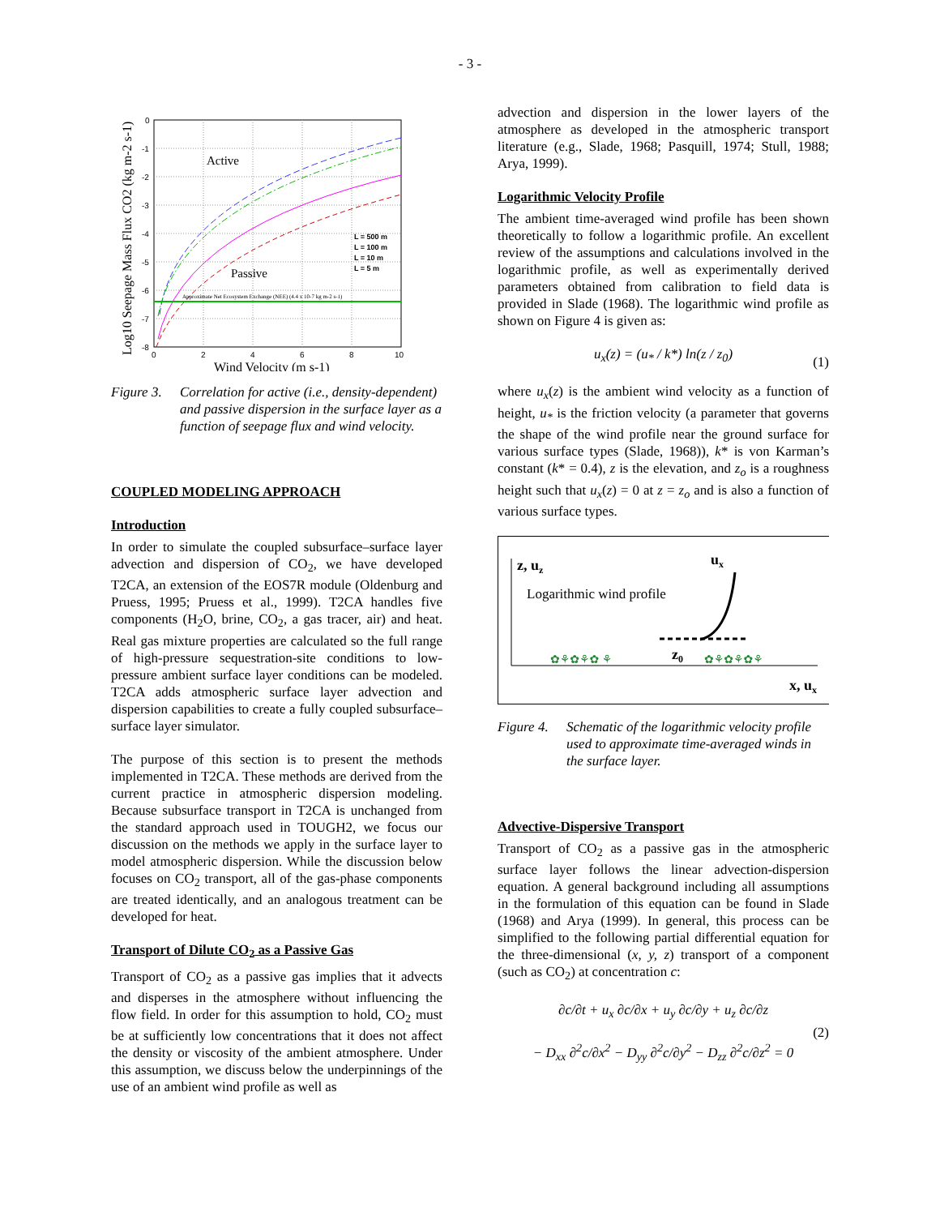- 3 -
Active
Passive
Approximate Net Ecosystem Exchange (NEE) (4.4 x 10-7 kg m-2 s-1)
L = 500 m
L = 100 m
L = 10 m
L = 5 m
0
-1
-2
-3
-4
-5
-6
-7
-8
0
2
4
6
8
10
Wind Velocity (m s-1)
Log10 Seepage Mass Flux CO2 (kg m-2 s-1)
Figure 3. Correlation for active (i.e., density-dependent) and passive dispersion in the surface layer as a function of seepage flux and wind velocity.
COUPLED MODELING APPROACH
Introduction
In order to simulate the coupled subsurface–surface layer advection and dispersion of CO<sub>2</sub>, we have developed T2CA, an extension of the EOS7R module (Oldenburg and Pruess, 1995; Pruess et al., 1999). T2CA handles five components (H<sub>2</sub>O, brine, CO<sub>2</sub>, a gas tracer, air) and heat. Real gas mixture properties are calculated so the full range of high-pressure sequestration-site conditions to low-pressure ambient surface layer conditions can be modeled. T2CA adds atmospheric surface layer advection and dispersion capabilities to create a fully coupled subsurface–surface layer simulator.
The purpose of this section is to present the methods implemented in T2CA. These methods are derived from the current practice in atmospheric dispersion modeling. Because subsurface transport in T2CA is unchanged from the standard approach used in TOUGH2, we focus our discussion on the methods we apply in the surface layer to model atmospheric dispersion. While the discussion below focuses on CO<sub>2</sub> transport, all of the gas-phase components are treated identically, and an analogous treatment can be developed for heat.
Transport of Dilute CO<sub>2</sub> as a Passive Gas
Transport of CO<sub>2</sub> as a passive gas implies that it advects and disperses in the atmosphere without influencing the flow field. In order for this assumption to hold, CO<sub>2</sub> must be at sufficiently low concentrations that it does not affect the density or viscosity of the ambient atmosphere. Under this assumption, we discuss below the underpinnings of the use of an ambient wind profile as well as
advection and dispersion in the lower layers of the atmosphere as developed in the atmospheric transport literature (e.g., Slade, 1968; Pasquill, 1974; Stull, 1988; Arya, 1999).
Logarithmic Velocity Profile
The ambient time-averaged wind profile has been shown theoretically to follow a logarithmic profile. An excellent review of the assumptions and calculations involved in the logarithmic profile, as well as experimentally derived parameters obtained from calibration to field data is provided in Slade (1968). The logarithmic wind profile as shown on Figure 4 is given as:
u<sub>x</sub>(z) = (u<sub>*</sub> / k*) ln(z / z<sub>0</sub>) (1)
where u<sub>x</sub>(z) is the ambient wind velocity as a function of height, u<sub>*</sub> is the friction velocity (a parameter that governs the shape of the wind profile near the ground surface for various surface types (Slade, 1968)), k* is von Karman’s constant (k* = 0.4), z is the elevation, and z<sub>o</sub> is a roughness height such that u<sub>x</sub>(z) = 0 at z = z<sub>o</sub> and is also a function of various surface types.
z, uz
Logarithmic wind profile
ux
z0
x, ux
✿⚘✿⚘✿ ⚘
✿⚘✿⚘✿⚘
Figure 4. Schematic of the logarithmic velocity profile used to approximate time-averaged winds in the surface layer.
Advective-Dispersive Transport
Transport of CO<sub>2</sub> as a passive gas in the atmospheric surface layer follows the linear advection-dispersion equation. A general background including all assumptions in the formulation of this equation can be found in Slade (1968) and Arya (1999). In general, this process can be simplified to the following partial differential equation for the three-dimensional (x, y, z) transport of a component (such as CO<sub>2</sub>) at concentration c:
∂c/∂t + u<sub>x</sub> ∂c/∂x + u<sub>y</sub> ∂c/∂y + u<sub>z</sub> ∂c/∂z
− D<sub>xx</sub> ∂<sup>2</sup>c/∂x<sup>2</sup> − D<sub>yy</sub> ∂<sup>2</sup>c/∂y<sup>2</sup> − D<sub>zz</sub> ∂<sup>2</sup>c/∂z<sup>2</sup> = 0
(2)